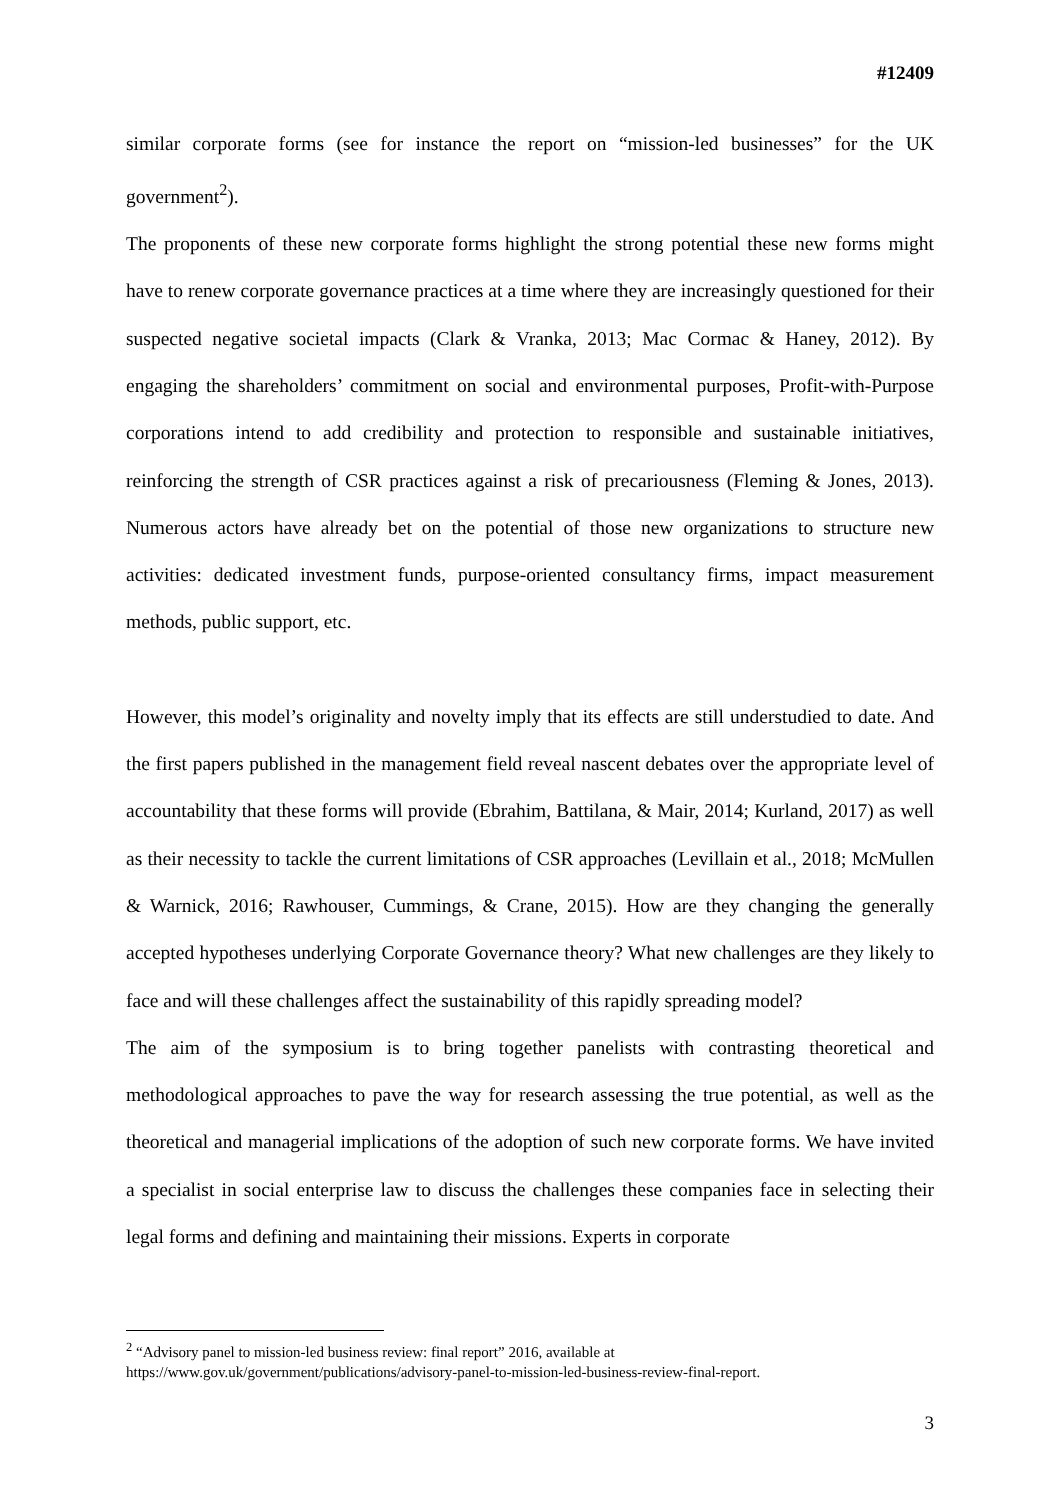#12409
similar corporate forms (see for instance the report on “mission-led businesses” for the UK government<sup>2</sup>).
The proponents of these new corporate forms highlight the strong potential these new forms might have to renew corporate governance practices at a time where they are increasingly questioned for their suspected negative societal impacts (Clark & Vranka, 2013; Mac Cormac & Haney, 2012). By engaging the shareholders’ commitment on social and environmental purposes, Profit-with-Purpose corporations intend to add credibility and protection to responsible and sustainable initiatives, reinforcing the strength of CSR practices against a risk of precariousness (Fleming & Jones, 2013). Numerous actors have already bet on the potential of those new organizations to structure new activities: dedicated investment funds, purpose-oriented consultancy firms, impact measurement methods, public support, etc.
However, this model’s originality and novelty imply that its effects are still understudied to date. And the first papers published in the management field reveal nascent debates over the appropriate level of accountability that these forms will provide (Ebrahim, Battilana, & Mair, 2014; Kurland, 2017) as well as their necessity to tackle the current limitations of CSR approaches (Levillain et al., 2018; McMullen & Warnick, 2016; Rawhouser, Cummings, & Crane, 2015). How are they changing the generally accepted hypotheses underlying Corporate Governance theory? What new challenges are they likely to face and will these challenges affect the sustainability of this rapidly spreading model?
The aim of the symposium is to bring together panelists with contrasting theoretical and methodological approaches to pave the way for research assessing the true potential, as well as the theoretical and managerial implications of the adoption of such new corporate forms. We have invited a specialist in social enterprise law to discuss the challenges these companies face in selecting their legal forms and defining and maintaining their missions. Experts in corporate
<sup>2</sup> “Advisory panel to mission-led business review: final report” 2016, available at
https://www.gov.uk/government/publications/advisory-panel-to-mission-led-business-review-final-report.
3